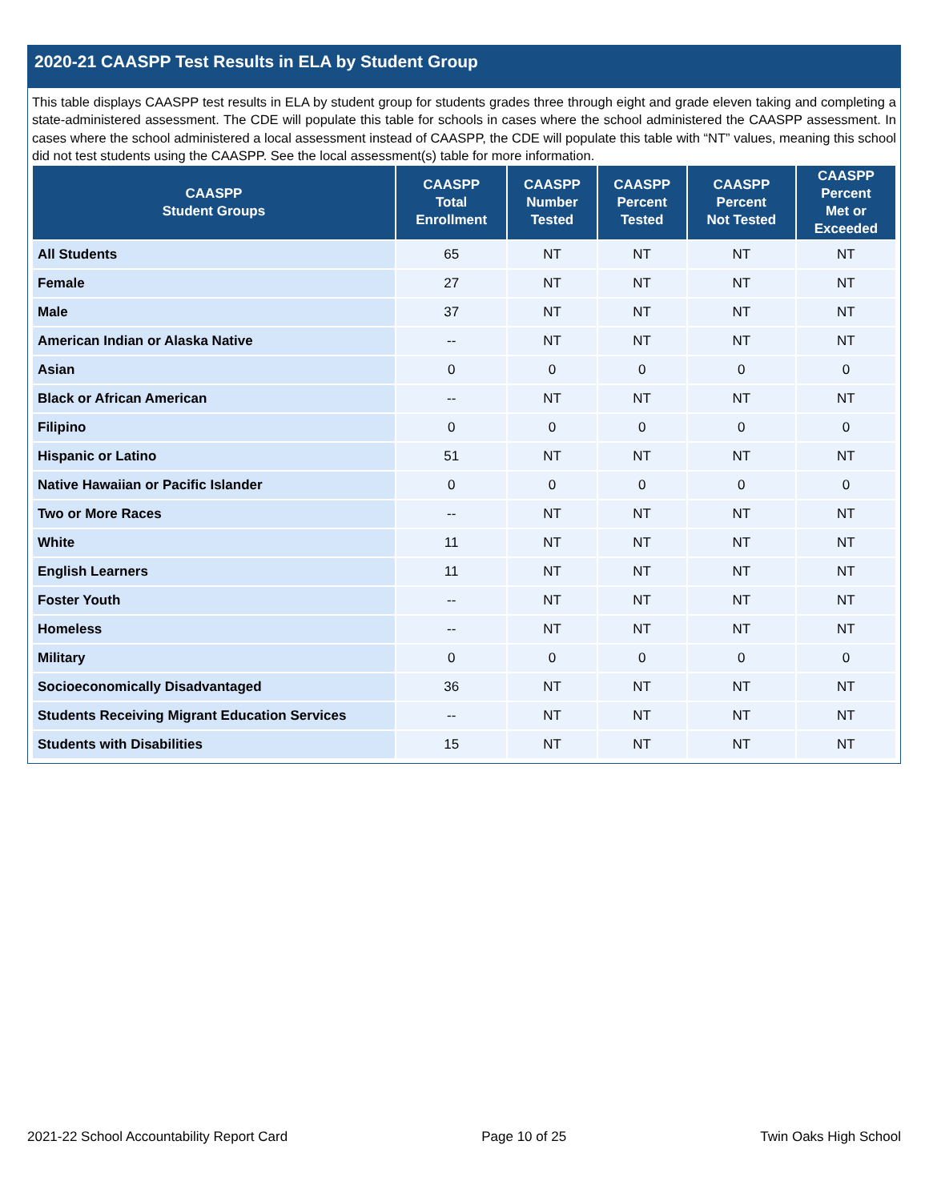2020-21 CAASPP Test Results in ELA by Student Group
This table displays CAASPP test results in ELA by student group for students grades three through eight and grade eleven taking and completing a state-administered assessment. The CDE will populate this table for schools in cases where the school administered the CAASPP assessment. In cases where the school administered a local assessment instead of CAASPP, the CDE will populate this table with “NT” values, meaning this school did not test students using the CAASPP. See the local assessment(s) table for more information.
| CAASPP Student Groups | CAASPP Total Enrollment | CAASPP Number Tested | CAASPP Percent Tested | CAASPP Percent Not Tested | CAASPP Percent Met or Exceeded |
| --- | --- | --- | --- | --- | --- |
| All Students | 65 | NT | NT | NT | NT |
| Female | 27 | NT | NT | NT | NT |
| Male | 37 | NT | NT | NT | NT |
| American Indian or Alaska Native | -- | NT | NT | NT | NT |
| Asian | 0 | 0 | 0 | 0 | 0 |
| Black or African American | -- | NT | NT | NT | NT |
| Filipino | 0 | 0 | 0 | 0 | 0 |
| Hispanic or Latino | 51 | NT | NT | NT | NT |
| Native Hawaiian or Pacific Islander | 0 | 0 | 0 | 0 | 0 |
| Two or More Races | -- | NT | NT | NT | NT |
| White | 11 | NT | NT | NT | NT |
| English Learners | 11 | NT | NT | NT | NT |
| Foster Youth | -- | NT | NT | NT | NT |
| Homeless | -- | NT | NT | NT | NT |
| Military | 0 | 0 | 0 | 0 | 0 |
| Socioeconomically Disadvantaged | 36 | NT | NT | NT | NT |
| Students Receiving Migrant Education Services | -- | NT | NT | NT | NT |
| Students with Disabilities | 15 | NT | NT | NT | NT |
2021-22 School Accountability Report Card Page 10 of 25 Twin Oaks High School